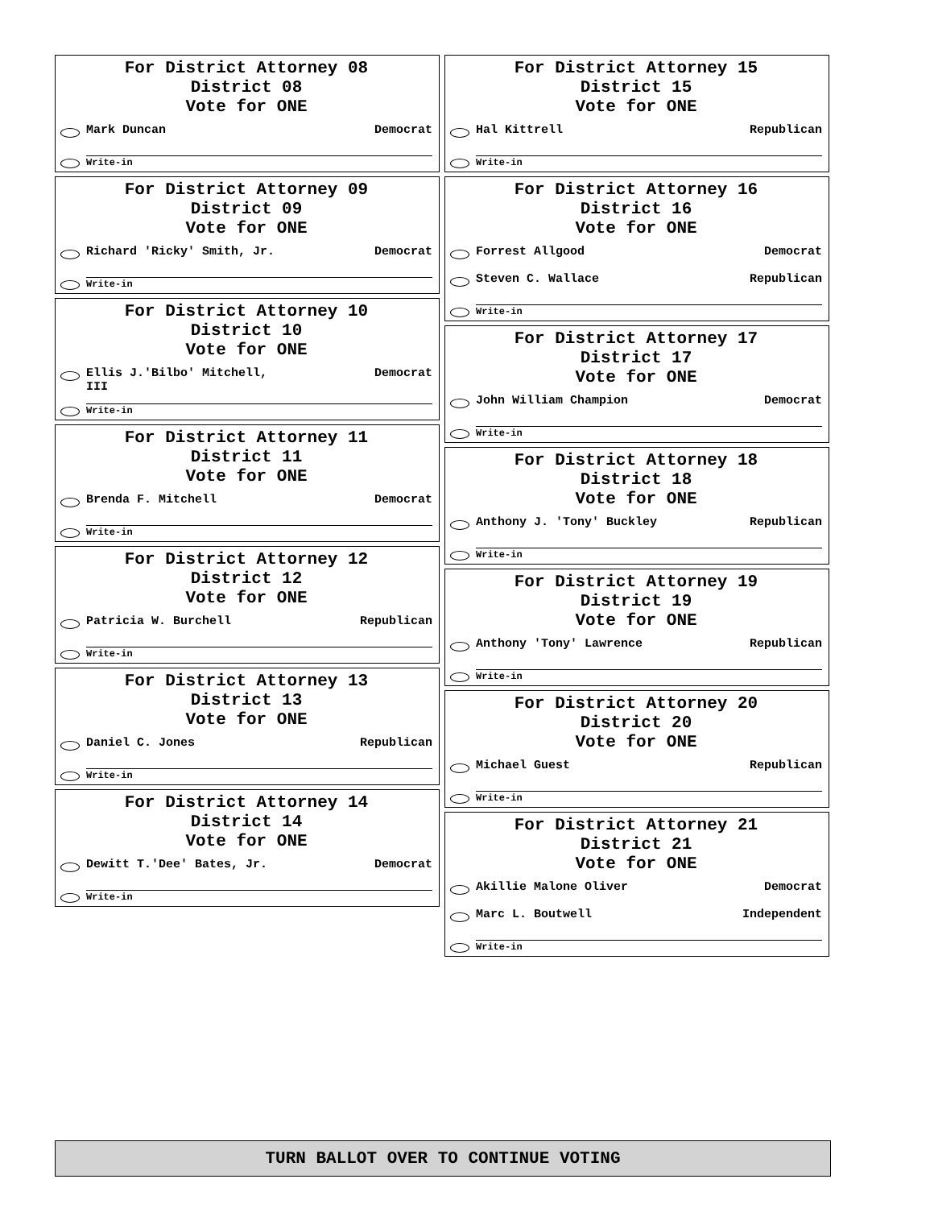For District Attorney 08
District 08
Vote for ONE
Mark Duncan Democrat
Write-in
For District Attorney 09
District 09
Vote for ONE
Richard 'Ricky' Smith, Jr. Democrat
Write-in
For District Attorney 10
District 10
Vote for ONE
Ellis J.'Bilbo' Mitchell,
III Democrat
Write-in
For District Attorney 11
District 11
Vote for ONE
Brenda F. Mitchell Democrat
Write-in
For District Attorney 12
District 12
Vote for ONE
Patricia W. Burchell Republican
Write-in
For District Attorney 13
District 13
Vote for ONE
Daniel C. Jones Republican
Write-in
For District Attorney 14
District 14
Vote for ONE
Dewitt T.'Dee' Bates, Jr. Democrat
Write-in
For District Attorney 15
District 15
Vote for ONE
Hal Kittrell Republican
Write-in
For District Attorney 16
District 16
Vote for ONE
Forrest Allgood Democrat
Steven C. Wallace Republican
Write-in
For District Attorney 17
District 17
Vote for ONE
John William Champion Democrat
Write-in
For District Attorney 18
District 18
Vote for ONE
Anthony J. 'Tony' Buckley Republican
Write-in
For District Attorney 19
District 19
Vote for ONE
Anthony 'Tony' Lawrence Republican
Write-in
For District Attorney 20
District 20
Vote for ONE
Michael Guest Republican
Write-in
For District Attorney 21
District 21
Vote for ONE
Akillie Malone Oliver Democrat
Marc L. Boutwell Independent
Write-in
TURN BALLOT OVER TO CONTINUE VOTING